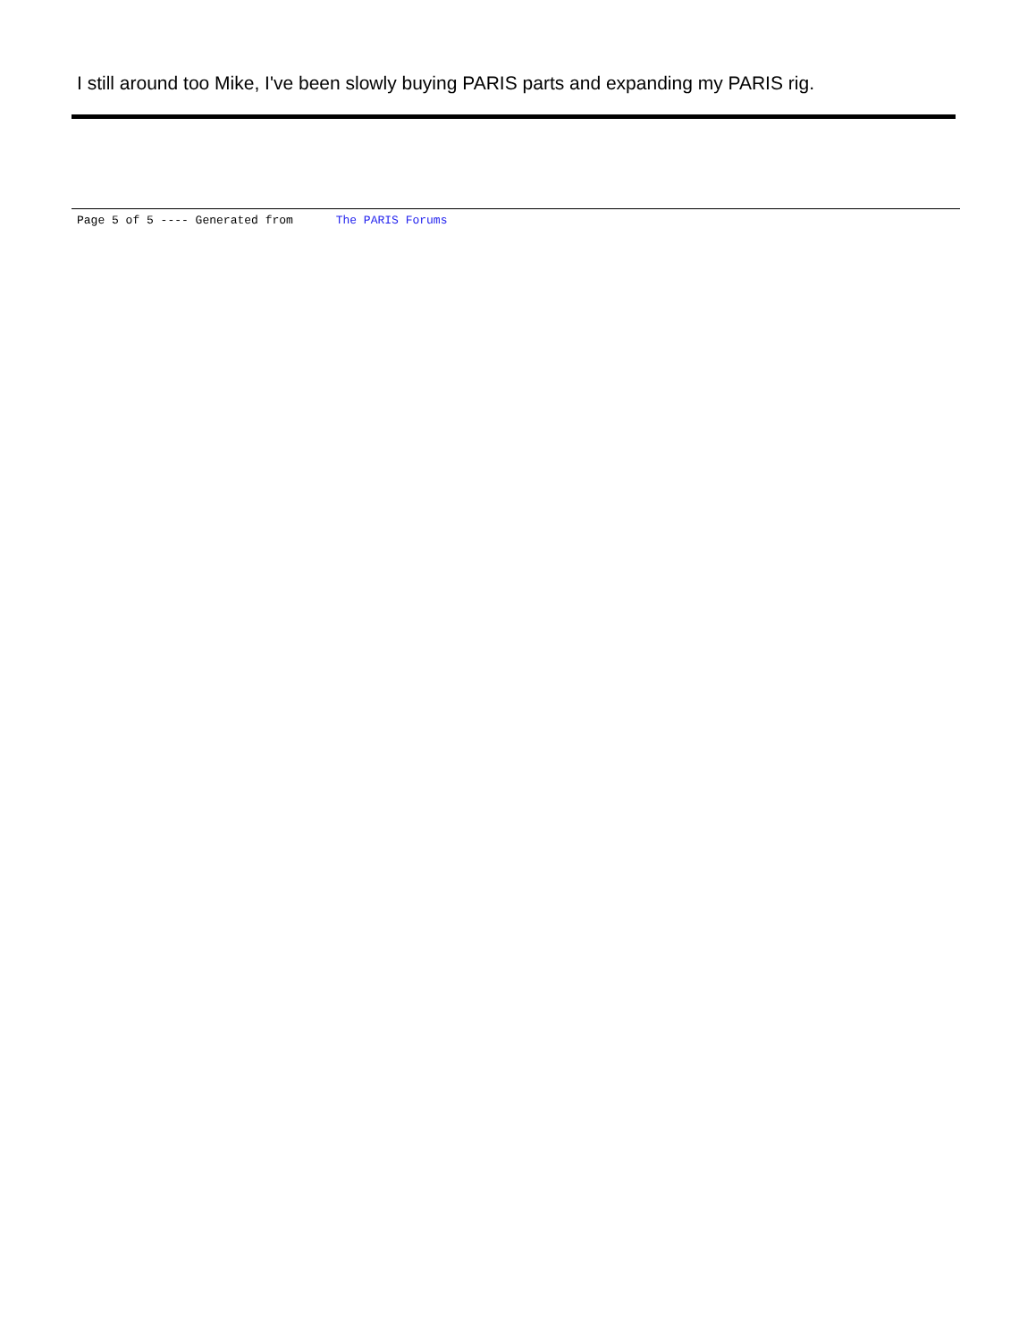I still around too Mike, I've been slowly buying PARIS parts and expanding my PARIS rig.
Page 5 of 5 ---- Generated from The PARIS Forums